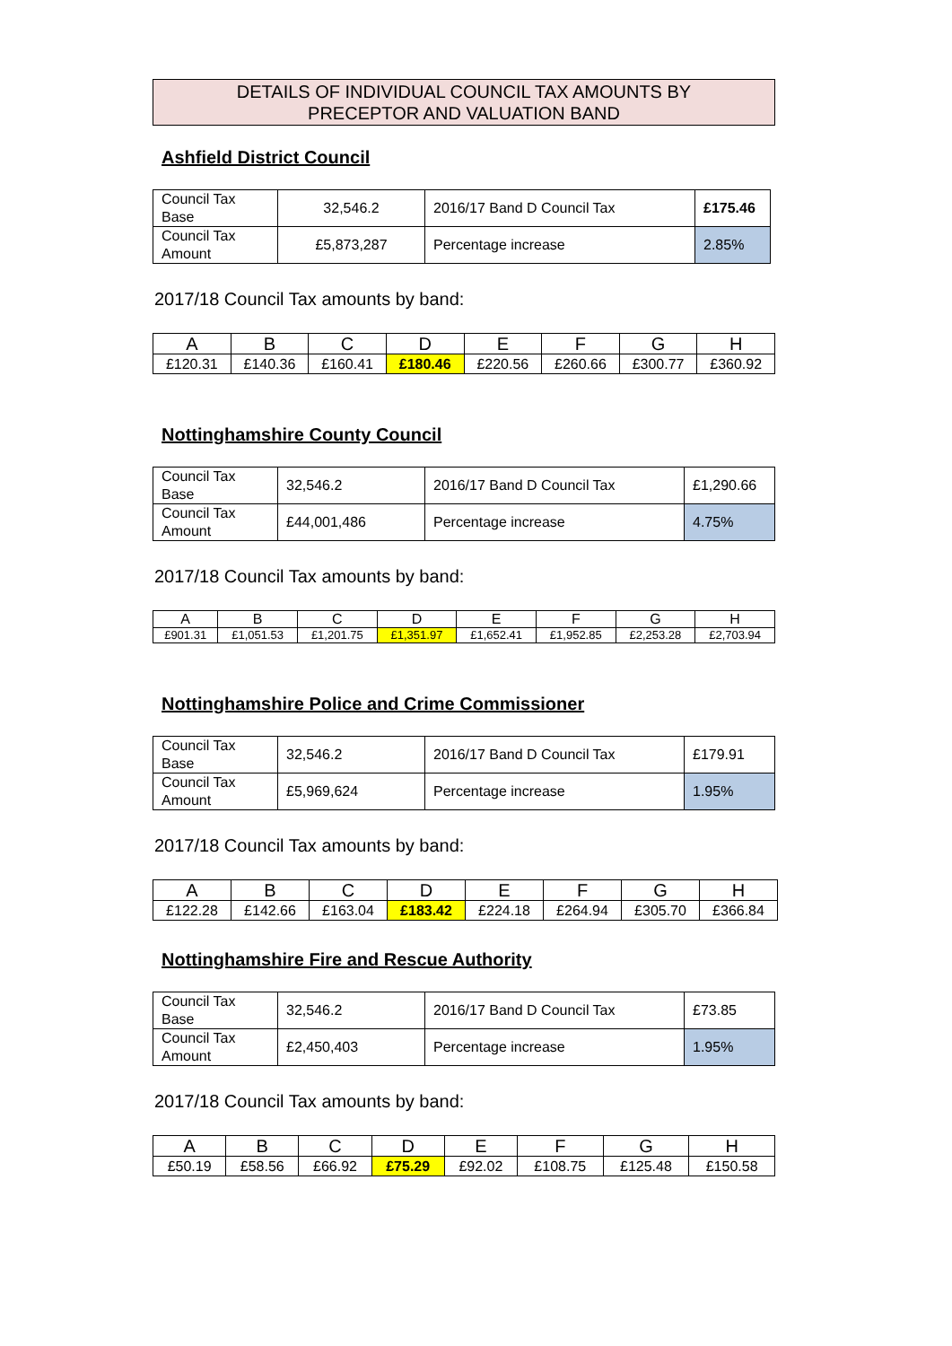DETAILS OF INDIVIDUAL COUNCIL TAX AMOUNTS BY
PRECEPTOR AND VALUATION BAND
Ashfield District Council
| Council Tax Base | 32,546.2 | 2016/17 Band D Council Tax | £175.46 |
| Council Tax Amount | £5,873,287 | Percentage increase | 2.85% |
2017/18 Council Tax amounts by band:
| A | B | C | D | E | F | G | H |
| £120.31 | £140.36 | £160.41 | £180.46 | £220.56 | £260.66 | £300.77 | £360.92 |
Nottinghamshire County Council
| Council Tax Base | 32,546.2 | 2016/17 Band D Council Tax | £1,290.66 |
| Council Tax Amount | £44,001,486 | Percentage increase | 4.75% |
2017/18 Council Tax amounts by band:
| A | B | C | D | E | F | G | H |
| £901.31 | £1,051.53 | £1,201.75 | £1,351.97 | £1,652.41 | £1,952.85 | £2,253.28 | £2,703.94 |
Nottinghamshire Police and Crime Commissioner
| Council Tax Base | 32,546.2 | 2016/17 Band D Council Tax | £179.91 |
| Council Tax Amount | £5,969,624 | Percentage increase | 1.95% |
2017/18 Council Tax amounts by band:
| A | B | C | D | E | F | G | H |
| £122.28 | £142.66 | £163.04 | £183.42 | £224.18 | £264.94 | £305.70 | £366.84 |
Nottinghamshire Fire and Rescue Authority
| Council Tax Base | 32,546.2 | 2016/17 Band D Council Tax | £73.85 |
| Council Tax Amount | £2,450,403 | Percentage increase | 1.95% |
2017/18 Council Tax amounts by band:
| A | B | C | D | E | F | G | H |
| £50.19 | £58.56 | £66.92 | £75.29 | £92.02 | £108.75 | £125.48 | £150.58 |